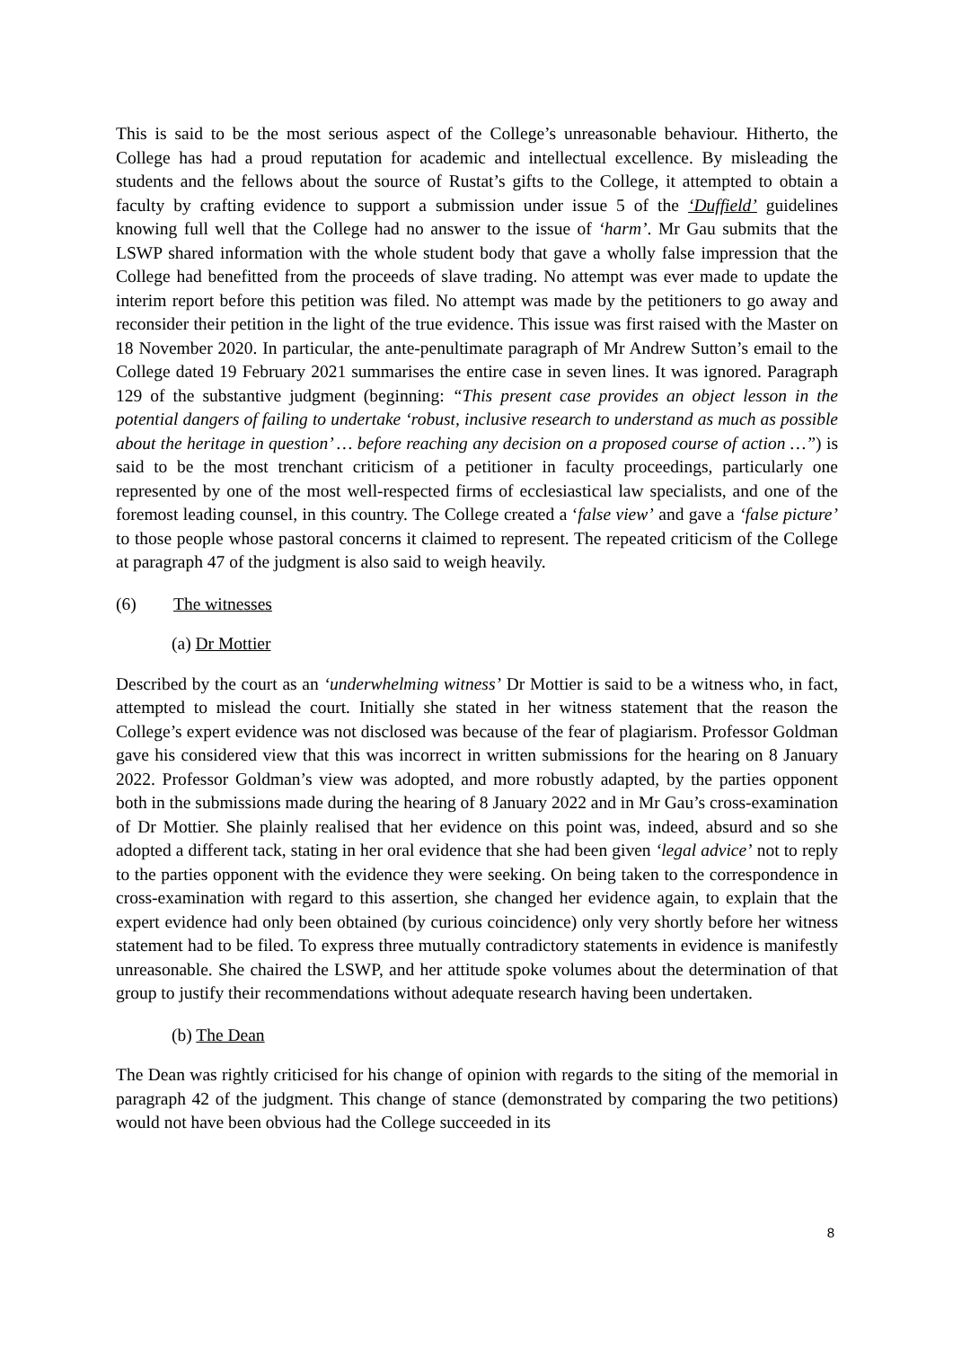This is said to be the most serious aspect of the College’s unreasonable behaviour. Hitherto, the College has had a proud reputation for academic and intellectual excellence. By misleading the students and the fellows about the source of Rustat’s gifts to the College, it attempted to obtain a faculty by crafting evidence to support a submission under issue 5 of the ‘Duffield’ guidelines knowing full well that the College had no answer to the issue of ‘harm’. Mr Gau submits that the LSWP shared information with the whole student body that gave a wholly false impression that the College had benefitted from the proceeds of slave trading. No attempt was ever made to update the interim report before this petition was filed. No attempt was made by the petitioners to go away and reconsider their petition in the light of the true evidence. This issue was first raised with the Master on 18 November 2020. In particular, the ante-penultimate paragraph of Mr Andrew Sutton’s email to the College dated 19 February 2021 summarises the entire case in seven lines. It was ignored. Paragraph 129 of the substantive judgment (beginning: “This present case provides an object lesson in the potential dangers of failing to undertake ‘robust, inclusive research to understand as much as possible about the heritage in question’ … before reaching any decision on a proposed course of action …”) is said to be the most trenchant criticism of a petitioner in faculty proceedings, particularly one represented by one of the most well-respected firms of ecclesiastical law specialists, and one of the foremost leading counsel, in this country. The College created a ‘false view’ and gave a ‘false picture’ to those people whose pastoral concerns it claimed to represent. The repeated criticism of the College at paragraph 47 of the judgment is also said to weigh heavily.
(6) The witnesses
(a) Dr Mottier
Described by the court as an ‘underwhelming witness’ Dr Mottier is said to be a witness who, in fact, attempted to mislead the court. Initially she stated in her witness statement that the reason the College’s expert evidence was not disclosed was because of the fear of plagiarism. Professor Goldman gave his considered view that this was incorrect in written submissions for the hearing on 8 January 2022. Professor Goldman’s view was adopted, and more robustly adapted, by the parties opponent both in the submissions made during the hearing of 8 January 2022 and in Mr Gau’s cross-examination of Dr Mottier. She plainly realised that her evidence on this point was, indeed, absurd and so she adopted a different tack, stating in her oral evidence that she had been given ‘legal advice’ not to reply to the parties opponent with the evidence they were seeking. On being taken to the correspondence in cross-examination with regard to this assertion, she changed her evidence again, to explain that the expert evidence had only been obtained (by curious coincidence) only very shortly before her witness statement had to be filed. To express three mutually contradictory statements in evidence is manifestly unreasonable. She chaired the LSWP, and her attitude spoke volumes about the determination of that group to justify their recommendations without adequate research having been undertaken.
(b) The Dean
The Dean was rightly criticised for his change of opinion with regards to the siting of the memorial in paragraph 42 of the judgment. This change of stance (demonstrated by comparing the two petitions) would not have been obvious had the College succeeded in its
8